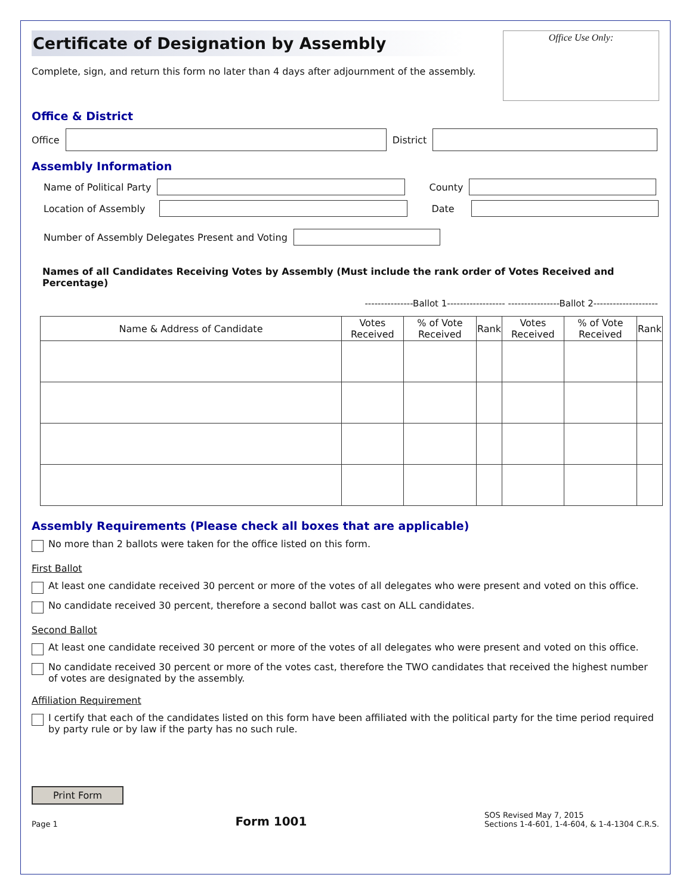Certificate of Designation by Assembly
Complete, sign, and return this form no later than 4 days after adjournment of the assembly.
Office Use Only:
Office & District
Office
District
Assembly Information
Name of Political Party
County
Location of Assembly
Date
Number of Assembly Delegates Present and Voting
Names of all Candidates Receiving Votes by Assembly (Must include the rank order of Votes Received and Percentage)
---------------Ballot 1------------------ ----------------Ballot 2--------------------
| Name & Address of Candidate | Votes Received | % of Vote Received | Rank | Votes Received | % of Vote Received | Rank |
| --- | --- | --- | --- | --- | --- | --- |
Assembly Requirements (Please check all boxes that are applicable)
No more than 2 ballots were taken for the office listed on this form.
First Ballot
At least one candidate received 30 percent or more of the votes of all delegates who were present and voted on this office.
No candidate received 30 percent, therefore a second ballot was cast on ALL candidates.
Second Ballot
At least one candidate received 30 percent or more of the votes of all delegates who were present and voted on this office.
No candidate received 30 percent or more of the votes cast, therefore the TWO candidates that received the highest number of votes are designated by the assembly.
Affiliation Requirement
I certify that each of the candidates listed on this form have been affiliated with the political party for the time period required by party rule or by law if the party has no such rule.
Print Form
Page 1 Form 1001 SOS Revised May 7, 2015
Sections 1-4-601, 1-4-604, & 1-4-1304 C.R.S.